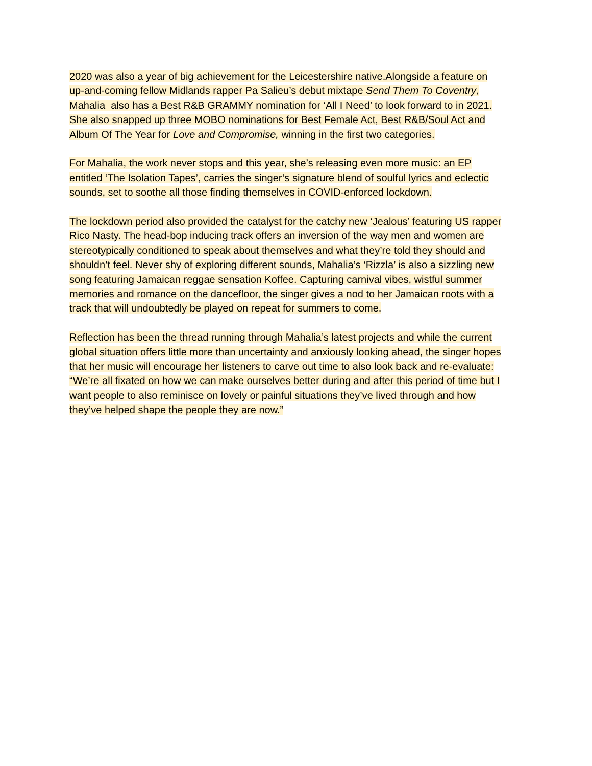2020 was also a year of big achievement for the Leicestershire native.Alongside a feature on
up-and-coming fellow Midlands rapper Pa Salieu’s debut mixtape Send Them To Coventry,
Mahalia also has a Best R&B GRAMMY nomination for ‘All I Need’ to look forward to in 2021.
She also snapped up three MOBO nominations for Best Female Act, Best R&B/Soul Act and
Album Of The Year for Love and Compromise, winning in the first two categories.
For Mahalia, the work never stops and this year, she’s releasing even more music: an EP
entitled ‘The Isolation Tapes’, carries the singer’s signature blend of soulful lyrics and eclectic
sounds, set to soothe all those finding themselves in COVID-enforced lockdown.
The lockdown period also provided the catalyst for the catchy new ‘Jealous’ featuring US rapper
Rico Nasty. The head-bop inducing track offers an inversion of the way men and women are
stereotypically conditioned to speak about themselves and what they’re told they should and
shouldn’t feel. Never shy of exploring different sounds, Mahalia’s ‘Rizzla’ is also a sizzling new
song featuring Jamaican reggae sensation Koffee. Capturing carnival vibes, wistful summer
memories and romance on the dancefloor, the singer gives a nod to her Jamaican roots with a
track that will undoubtedly be played on repeat for summers to come.
Reflection has been the thread running through Mahalia’s latest projects and while the current
global situation offers little more than uncertainty and anxiously looking ahead, the singer hopes
that her music will encourage her listeners to carve out time to also look back and re-evaluate:
“We’re all fixated on how we can make ourselves better during and after this period of time but I
want people to also reminisce on lovely or painful situations they’ve lived through and how
they’ve helped shape the people they are now.”